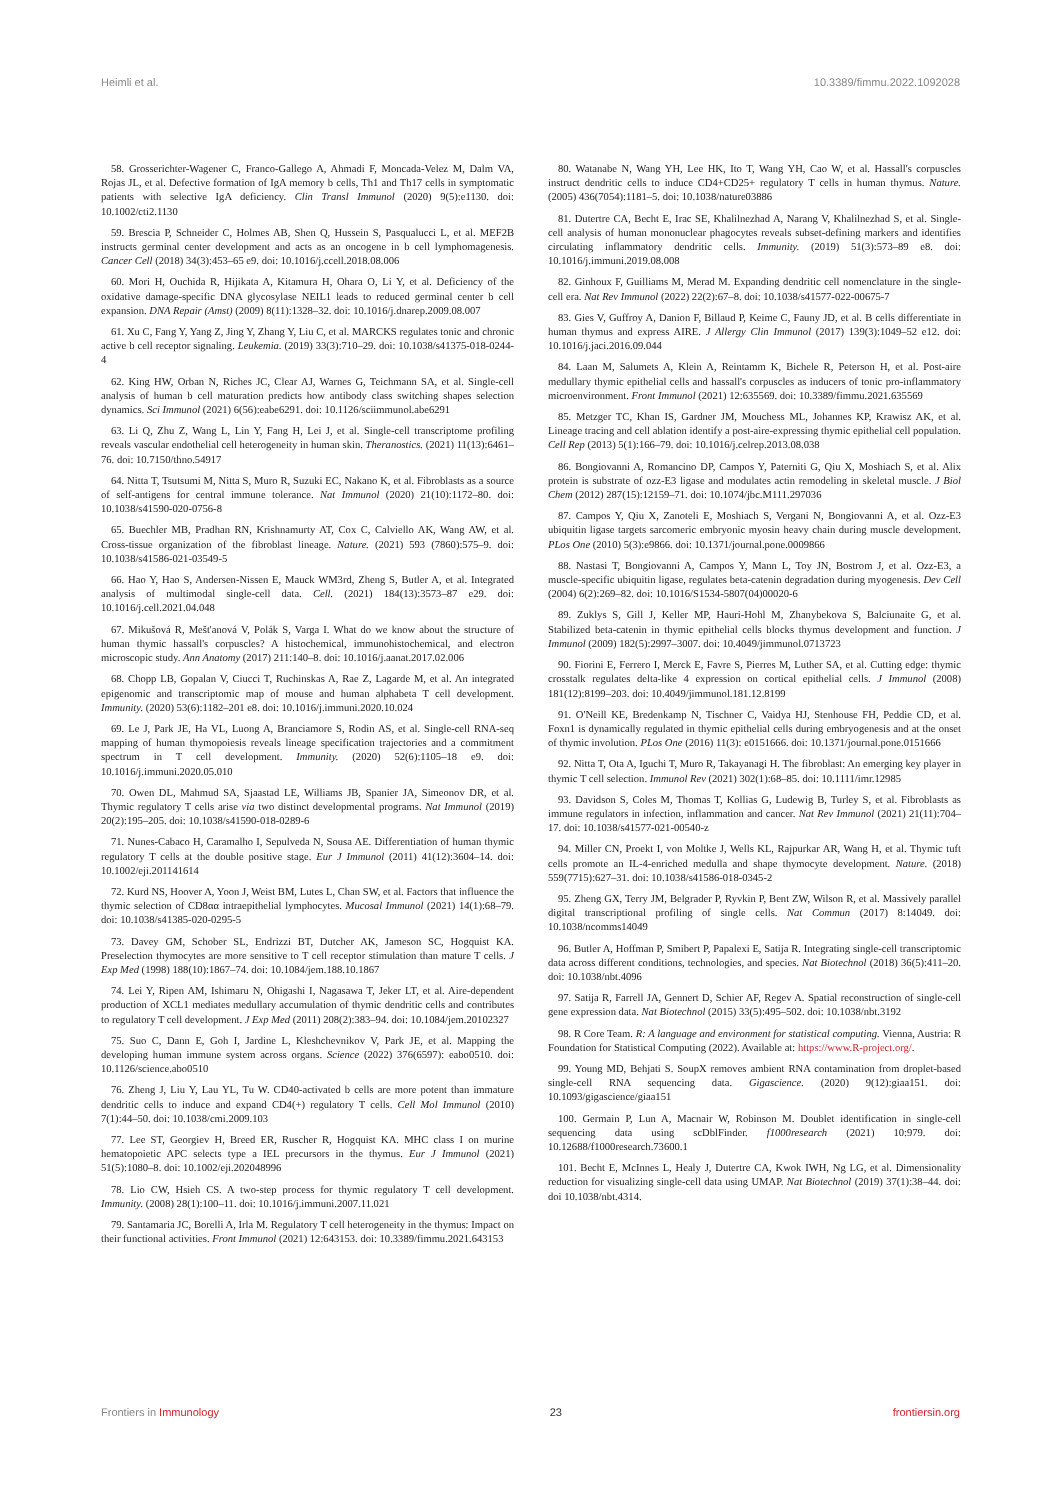Heimli et al. 10.3389/fimmu.2022.1092028
58. Grosserichter-Wagener C, Franco-Gallego A, Ahmadi F, Moncada-Velez M, Dalm VA, Rojas JL, et al. Defective formation of IgA memory b cells, Th1 and Th17 cells in symptomatic patients with selective IgA deficiency. Clin Transl Immunol (2020) 9(5):e1130. doi: 10.1002/cti2.1130
59. Brescia P, Schneider C, Holmes AB, Shen Q, Hussein S, Pasqualucci L, et al. MEF2B instructs germinal center development and acts as an oncogene in b cell lymphomagenesis. Cancer Cell (2018) 34(3):453–65 e9. doi: 10.1016/j.ccell.2018.08.006
60. Mori H, Ouchida R, Hijikata A, Kitamura H, Ohara O, Li Y, et al. Deficiency of the oxidative damage-specific DNA glycosylase NEIL1 leads to reduced germinal center b cell expansion. DNA Repair (Amst) (2009) 8(11):1328–32. doi: 10.1016/j.dnarep.2009.08.007
61. Xu C, Fang Y, Yang Z, Jing Y, Zhang Y, Liu C, et al. MARCKS regulates tonic and chronic active b cell receptor signaling. Leukemia. (2019) 33(3):710–29. doi: 10.1038/s41375-018-0244-4
62. King HW, Orban N, Riches JC, Clear AJ, Warnes G, Teichmann SA, et al. Single-cell analysis of human b cell maturation predicts how antibody class switching shapes selection dynamics. Sci Immunol (2021) 6(56):eabe6291. doi: 10.1126/sciimmunol.abe6291
63. Li Q, Zhu Z, Wang L, Lin Y, Fang H, Lei J, et al. Single-cell transcriptome profiling reveals vascular endothelial cell heterogeneity in human skin. Theranostics. (2021) 11(13):6461–76. doi: 10.7150/thno.54917
64. Nitta T, Tsutsumi M, Nitta S, Muro R, Suzuki EC, Nakano K, et al. Fibroblasts as a source of self-antigens for central immune tolerance. Nat Immunol (2020) 21(10):1172–80. doi: 10.1038/s41590-020-0756-8
65. Buechler MB, Pradhan RN, Krishnamurty AT, Cox C, Calviello AK, Wang AW, et al. Cross-tissue organization of the fibroblast lineage. Nature. (2021) 593 (7860):575–9. doi: 10.1038/s41586-021-03549-5
66. Hao Y, Hao S, Andersen-Nissen E, Mauck WM3rd, Zheng S, Butler A, et al. Integrated analysis of multimodal single-cell data. Cell. (2021) 184(13):3573–87 e29. doi: 10.1016/j.cell.2021.04.048
67. Mikušová R, Mešt'anová V, Polák S, Varga I. What do we know about the structure of human thymic hassall's corpuscles? A histochemical, immunohistochemical, and electron microscopic study. Ann Anatomy (2017) 211:140–8. doi: 10.1016/j.aanat.2017.02.006
68. Chopp LB, Gopalan V, Ciucci T, Ruchinskas A, Rae Z, Lagarde M, et al. An integrated epigenomic and transcriptomic map of mouse and human alphabeta T cell development. Immunity. (2020) 53(6):1182–201 e8. doi: 10.1016/j.immuni.2020.10.024
69. Le J, Park JE, Ha VL, Luong A, Branciamore S, Rodin AS, et al. Single-cell RNA-seq mapping of human thymopoiesis reveals lineage specification trajectories and a commitment spectrum in T cell development. Immunity. (2020) 52(6):1105–18 e9. doi: 10.1016/j.immuni.2020.05.010
70. Owen DL, Mahmud SA, Sjaastad LE, Williams JB, Spanier JA, Simeonov DR, et al. Thymic regulatory T cells arise via two distinct developmental programs. Nat Immunol (2019) 20(2):195–205. doi: 10.1038/s41590-018-0289-6
71. Nunes-Cabaco H, Caramalho I, Sepulveda N, Sousa AE. Differentiation of human thymic regulatory T cells at the double positive stage. Eur J Immunol (2011) 41(12):3604–14. doi: 10.1002/eji.201141614
72. Kurd NS, Hoover A, Yoon J, Weist BM, Lutes L, Chan SW, et al. Factors that influence the thymic selection of CD8αα intraepithelial lymphocytes. Mucosal Immunol (2021) 14(1):68–79. doi: 10.1038/s41385-020-0295-5
73. Davey GM, Schober SL, Endrizzi BT, Dutcher AK, Jameson SC, Hogquist KA. Preselection thymocytes are more sensitive to T cell receptor stimulation than mature T cells. J Exp Med (1998) 188(10):1867–74. doi: 10.1084/jem.188.10.1867
74. Lei Y, Ripen AM, Ishimaru N, Ohigashi I, Nagasawa T, Jeker LT, et al. Aire-dependent production of XCL1 mediates medullary accumulation of thymic dendritic cells and contributes to regulatory T cell development. J Exp Med (2011) 208(2):383–94. doi: 10.1084/jem.20102327
75. Suo C, Dann E, Goh I, Jardine L, Kleshchevnikov V, Park JE, et al. Mapping the developing human immune system across organs. Science (2022) 376(6597): eabo0510. doi: 10.1126/science.abo0510
76. Zheng J, Liu Y, Lau YL, Tu W. CD40-activated b cells are more potent than immature dendritic cells to induce and expand CD4(+) regulatory T cells. Cell Mol Immunol (2010) 7(1):44–50. doi: 10.1038/cmi.2009.103
77. Lee ST, Georgiev H, Breed ER, Ruscher R, Hogquist KA. MHC class I on murine hematopoietic APC selects type a IEL precursors in the thymus. Eur J Immunol (2021) 51(5):1080–8. doi: 10.1002/eji.202048996
78. Lio CW, Hsieh CS. A two-step process for thymic regulatory T cell development. Immunity. (2008) 28(1):100–11. doi: 10.1016/j.immuni.2007.11.021
79. Santamaria JC, Borelli A, Irla M. Regulatory T cell heterogeneity in the thymus: Impact on their functional activities. Front Immunol (2021) 12:643153. doi: 10.3389/fimmu.2021.643153
80. Watanabe N, Wang YH, Lee HK, Ito T, Wang YH, Cao W, et al. Hassall's corpuscles instruct dendritic cells to induce CD4+CD25+ regulatory T cells in human thymus. Nature. (2005) 436(7054):1181–5. doi: 10.1038/nature03886
81. Dutertre CA, Becht E, Irac SE, Khalilnezhad A, Narang V, Khalilnezhad S, et al. Single-cell analysis of human mononuclear phagocytes reveals subset-defining markers and identifies circulating inflammatory dendritic cells. Immunity. (2019) 51(3):573–89 e8. doi: 10.1016/j.immuni.2019.08.008
82. Ginhoux F, Guilliams M, Merad M. Expanding dendritic cell nomenclature in the single-cell era. Nat Rev Immunol (2022) 22(2):67–8. doi: 10.1038/s41577-022-00675-7
83. Gies V, Guffroy A, Danion F, Billaud P, Keime C, Fauny JD, et al. B cells differentiate in human thymus and express AIRE. J Allergy Clin Immunol (2017) 139(3):1049–52 e12. doi: 10.1016/j.jaci.2016.09.044
84. Laan M, Salumets A, Klein A, Reintamm K, Bichele R, Peterson H, et al. Post-aire medullary thymic epithelial cells and hassall's corpuscles as inducers of tonic pro-inflammatory microenvironment. Front Immunol (2021) 12:635569. doi: 10.3389/fimmu.2021.635569
85. Metzger TC, Khan IS, Gardner JM, Mouchess ML, Johannes KP, Krawisz AK, et al. Lineage tracing and cell ablation identify a post-aire-expressing thymic epithelial cell population. Cell Rep (2013) 5(1):166–79. doi: 10.1016/j.celrep.2013.08.038
86. Bongiovanni A, Romancino DP, Campos Y, Paterniti G, Qiu X, Moshiach S, et al. Alix protein is substrate of ozz-E3 ligase and modulates actin remodeling in skeletal muscle. J Biol Chem (2012) 287(15):12159–71. doi: 10.1074/jbc.M111.297036
87. Campos Y, Qiu X, Zanoteli E, Moshiach S, Vergani N, Bongiovanni A, et al. Ozz-E3 ubiquitin ligase targets sarcomeric embryonic myosin heavy chain during muscle development. PLos One (2010) 5(3):e9866. doi: 10.1371/journal.pone.0009866
88. Nastasi T, Bongiovanni A, Campos Y, Mann L, Toy JN, Bostrom J, et al. Ozz-E3, a muscle-specific ubiquitin ligase, regulates beta-catenin degradation during myogenesis. Dev Cell (2004) 6(2):269–82. doi: 10.1016/S1534-5807(04)00020-6
89. Zuklys S, Gill J, Keller MP, Hauri-Hohl M, Zhanybekova S, Balciunaite G, et al. Stabilized beta-catenin in thymic epithelial cells blocks thymus development and function. J Immunol (2009) 182(5):2997–3007. doi: 10.4049/jimmunol.0713723
90. Fiorini E, Ferrero I, Merck E, Favre S, Pierres M, Luther SA, et al. Cutting edge: thymic crosstalk regulates delta-like 4 expression on cortical epithelial cells. J Immunol (2008) 181(12):8199–203. doi: 10.4049/jimmunol.181.12.8199
91. O'Neill KE, Bredenkamp N, Tischner C, Vaidya HJ, Stenhouse FH, Peddie CD, et al. Foxn1 is dynamically regulated in thymic epithelial cells during embryogenesis and at the onset of thymic involution. PLos One (2016) 11(3): e0151666. doi: 10.1371/journal.pone.0151666
92. Nitta T, Ota A, Iguchi T, Muro R, Takayanagi H. The fibroblast: An emerging key player in thymic T cell selection. Immunol Rev (2021) 302(1):68–85. doi: 10.1111/imr.12985
93. Davidson S, Coles M, Thomas T, Kollias G, Ludewig B, Turley S, et al. Fibroblasts as immune regulators in infection, inflammation and cancer. Nat Rev Immunol (2021) 21(11):704–17. doi: 10.1038/s41577-021-00540-z
94. Miller CN, Proekt I, von Moltke J, Wells KL, Rajpurkar AR, Wang H, et al. Thymic tuft cells promote an IL-4-enriched medulla and shape thymocyte development. Nature. (2018) 559(7715):627–31. doi: 10.1038/s41586-018-0345-2
95. Zheng GX, Terry JM, Belgrader P, Ryvkin P, Bent ZW, Wilson R, et al. Massively parallel digital transcriptional profiling of single cells. Nat Commun (2017) 8:14049. doi: 10.1038/ncomms14049
96. Butler A, Hoffman P, Smibert P, Papalexi E, Satija R. Integrating single-cell transcriptomic data across different conditions, technologies, and species. Nat Biotechnol (2018) 36(5):411–20. doi: 10.1038/nbt.4096
97. Satija R, Farrell JA, Gennert D, Schier AF, Regev A. Spatial reconstruction of single-cell gene expression data. Nat Biotechnol (2015) 33(5):495–502. doi: 10.1038/nbt.3192
98. R Core Team. R: A language and environment for statistical computing. Vienna, Austria: R Foundation for Statistical Computing (2022). Available at: https://www.R-project.org/.
99. Young MD, Behjati S. SoupX removes ambient RNA contamination from droplet-based single-cell RNA sequencing data. Gigascience. (2020) 9(12):giaa151. doi: 10.1093/gigascience/giaa151
100. Germain P, Lun A, Macnair W, Robinson M. Doublet identification in single-cell sequencing data using scDblFinder. f1000research (2021) 10:979. doi: 10.12688/f1000research.73600.1
101. Becht E, McInnes L, Healy J, Dutertre CA, Kwok IWH, Ng LG, et al. Dimensionality reduction for visualizing single-cell data using UMAP. Nat Biotechnol (2019) 37(1):38–44. doi: doi 10.1038/nbt.4314.
Frontiers in Immunology 23 frontiersin.org